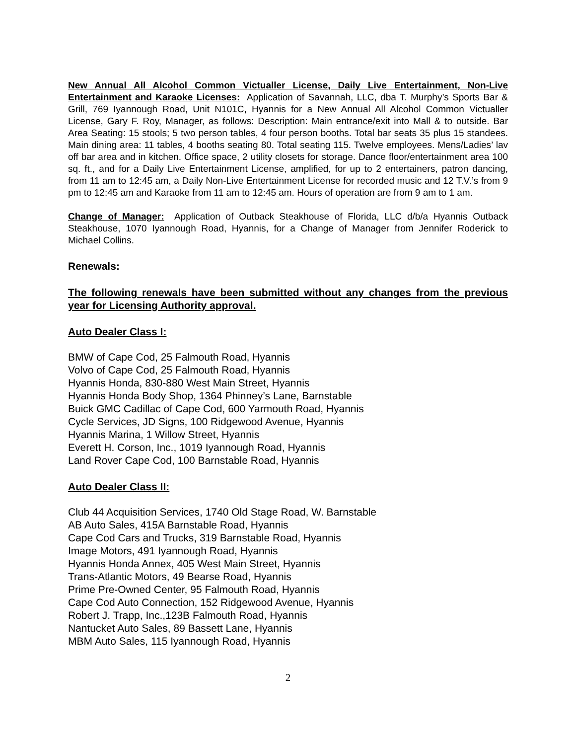New Annual All Alcohol Common Victualler License, Daily Live Entertainment, Non-Live Entertainment and Karaoke Licenses: Application of Savannah, LLC, dba T. Murphy’s Sports Bar & Grill, 769 Iyannough Road, Unit N101C, Hyannis for a New Annual All Alcohol Common Victualler License, Gary F. Roy, Manager, as follows: Description: Main entrance/exit into Mall & to outside. Bar Area Seating: 15 stools; 5 two person tables, 4 four person booths. Total bar seats 35 plus 15 standees. Main dining area: 11 tables, 4 booths seating 80. Total seating 115. Twelve employees. Mens/Ladies’ lav off bar area and in kitchen. Office space, 2 utility closets for storage. Dance floor/entertainment area 100 sq. ft., and for a Daily Live Entertainment License, amplified, for up to 2 entertainers, patron dancing, from 11 am to 12:45 am, a Daily Non-Live Entertainment License for recorded music and 12 T.V.’s from 9 pm to 12:45 am and Karaoke from 11 am to 12:45 am. Hours of operation are from 9 am to 1 am.
Change of Manager: Application of Outback Steakhouse of Florida, LLC d/b/a Hyannis Outback Steakhouse, 1070 Iyannough Road, Hyannis, for a Change of Manager from Jennifer Roderick to Michael Collins.
Renewals:
The following renewals have been submitted without any changes from the previous year for Licensing Authority approval.
Auto Dealer Class I:
BMW of Cape Cod, 25 Falmouth Road, Hyannis
Volvo of Cape Cod, 25 Falmouth Road, Hyannis
Hyannis Honda, 830-880 West Main Street, Hyannis
Hyannis Honda Body Shop, 1364 Phinney’s Lane, Barnstable
Buick GMC Cadillac of Cape Cod, 600 Yarmouth Road, Hyannis
Cycle Services, JD Signs, 100 Ridgewood Avenue, Hyannis
Hyannis Marina, 1 Willow Street, Hyannis
Everett H. Corson, Inc., 1019 Iyannough Road, Hyannis
Land Rover Cape Cod, 100 Barnstable Road, Hyannis
Auto Dealer Class II:
Club 44 Acquisition Services, 1740 Old Stage Road, W. Barnstable
AB Auto Sales, 415A Barnstable Road, Hyannis
Cape Cod Cars and Trucks, 319 Barnstable Road, Hyannis
Image Motors, 491 Iyannough Road, Hyannis
Hyannis Honda Annex, 405 West Main Street, Hyannis
Trans-Atlantic Motors, 49 Bearse Road, Hyannis
Prime Pre-Owned Center, 95 Falmouth Road, Hyannis
Cape Cod Auto Connection, 152 Ridgewood Avenue, Hyannis
Robert J. Trapp, Inc.,123B Falmouth Road, Hyannis
Nantucket Auto Sales, 89 Bassett Lane, Hyannis
MBM Auto Sales, 115 Iyannough Road, Hyannis
2